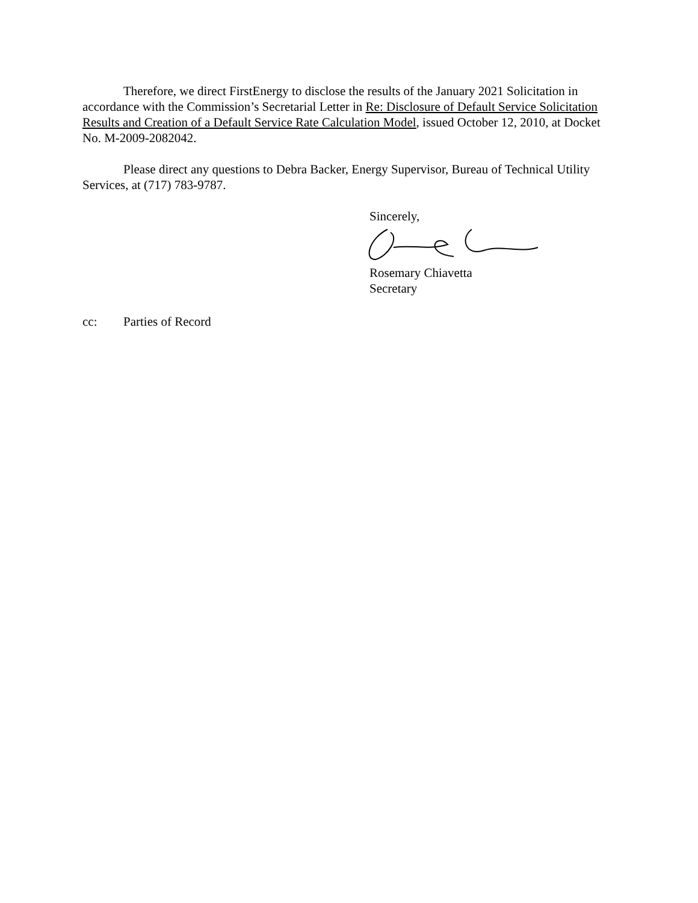Therefore, we direct FirstEnergy to disclose the results of the January 2021 Solicitation in accordance with the Commission’s Secretarial Letter in Re: Disclosure of Default Service Solicitation Results and Creation of a Default Service Rate Calculation Model, issued October 12, 2010, at Docket No. M-2009-2082042.
Please direct any questions to Debra Backer, Energy Supervisor, Bureau of Technical Utility Services, at (717) 783-9787.
Sincerely,
Rosemary Chiavetta
Secretary
cc: Parties of Record